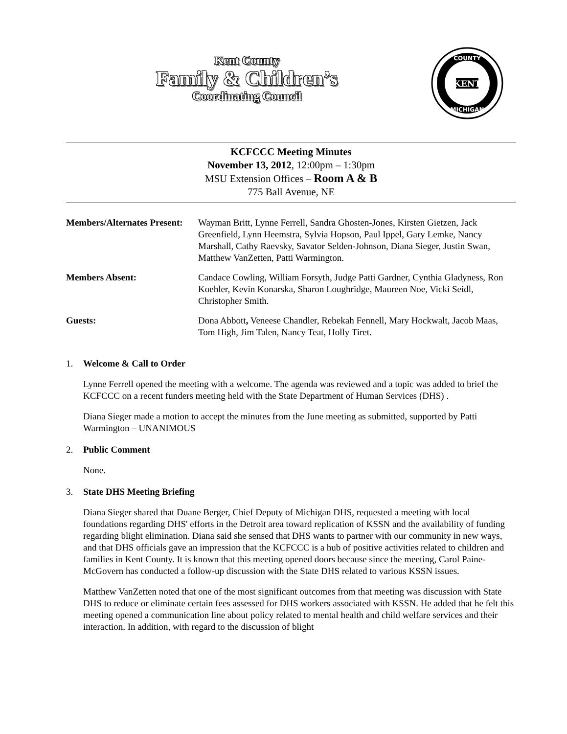Kent County
Family & Children’s
Coordinating Council
COUNTY
MICHIGAN
KENT
KCFCCC Meeting Minutes
November 13, 2012, 12:00pm – 1:30pm
MSU Extension Offices – Room A & B
775 Ball Avenue, NE
Members/Alternates Present:
Wayman Britt, Lynne Ferrell, Sandra Ghosten-Jones, Kirsten Gietzen, Jack Greenfield, Lynn Heemstra, Sylvia Hopson, Paul Ippel, Gary Lemke, Nancy Marshall, Cathy Raevsky, Savator Selden-Johnson, Diana Sieger, Justin Swan, Matthew VanZetten, Patti Warmington.
Members Absent: Candace Cowling, William Forsyth, Judge Patti Gardner, Cynthia Gladyness, Ron Koehler, Kevin Konarska, Sharon Loughridge, Maureen Noe, Vicki Seidl, Christopher Smith.
Guests: Dona Abbott, Veneese Chandler, Rebekah Fennell, Mary Hockwalt, Jacob Maas, Tom High, Jim Talen, Nancy Teat, Holly Tiret.
1. Welcome & Call to Order
Lynne Ferrell opened the meeting with a welcome. The agenda was reviewed and a topic was added to brief the KCFCCC on a recent funders meeting held with the State Department of Human Services (DHS) .
Diana Sieger made a motion to accept the minutes from the June meeting as submitted, supported by Patti Warmington – UNANIMOUS
2. Public Comment
None.
3. State DHS Meeting Briefing
Diana Sieger shared that Duane Berger, Chief Deputy of Michigan DHS, requested a meeting with local foundations regarding DHS' efforts in the Detroit area toward replication of KSSN and the availability of funding regarding blight elimination. Diana said she sensed that DHS wants to partner with our community in new ways, and that DHS officials gave an impression that the KCFCCC is a hub of positive activities related to children and families in Kent County. It is known that this meeting opened doors because since the meeting, Carol Paine-McGovern has conducted a follow-up discussion with the State DHS related to various KSSN issues.
Matthew VanZetten noted that one of the most significant outcomes from that meeting was discussion with State DHS to reduce or eliminate certain fees assessed for DHS workers associated with KSSN. He added that he felt this meeting opened a communication line about policy related to mental health and child welfare services and their interaction. In addition, with regard to the discussion of blight